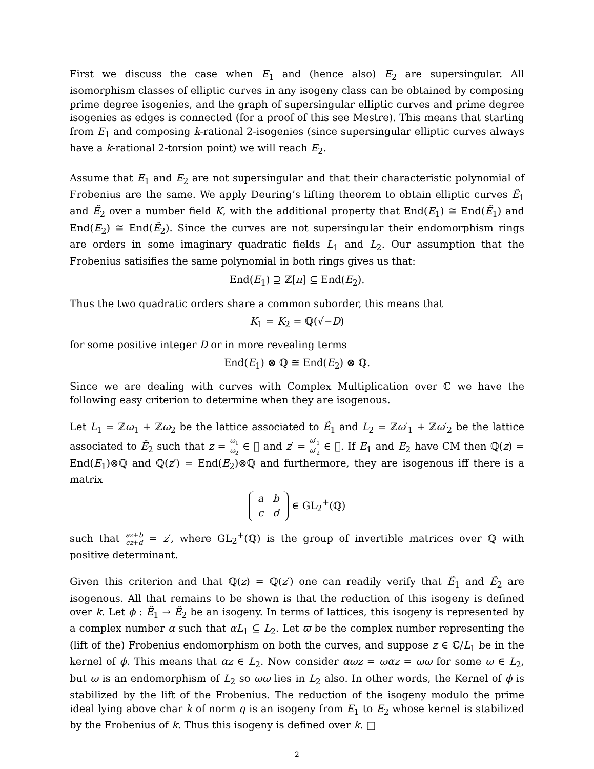First we discuss the case when E<sub>1</sub> and (hence also) E<sub>2</sub> are supersingular. All isomorphism classes of elliptic curves in any isogeny class can be obtained by composing prime degree isogenies, and the graph of supersingular elliptic curves and prime degree isogenies as edges is connected (for a proof of this see Mestre). This means that starting from E<sub>1</sub> and composing k-rational 2-isogenies (since supersingular elliptic curves always have a k-rational 2-torsion point) we will reach E<sub>2</sub>.
Assume that E<sub>1</sub> and E<sub>2</sub> are not supersingular and that their characteristic polynomial of Frobenius are the same. We apply Deuring’s lifting theorem to obtain elliptic curves Ẽ<sub>1</sub> and Ẽ<sub>2</sub> over a number field K, with the additional property that End(E<sub>1</sub>) ≅ End(Ẽ<sub>1</sub>) and End(E<sub>2</sub>) ≅ End(Ẽ<sub>2</sub>). Since the curves are not supersingular their endomorphism rings are orders in some imaginary quadratic fields L<sub>1</sub> and L<sub>2</sub>. Our assumption that the Frobenius satisifies the same polynomial in both rings gives us that:
End(E<sub>1</sub>) ⊇ ℤ[π] ⊆ End(E<sub>2</sub>).
Thus the two quadratic orders share a common suborder, this means that
K<sub>1</sub> = K<sub>2</sub> = ℚ(√−D)
for some positive integer D or in more revealing terms
End(E<sub>1</sub>) ⊗ ℚ ≅ End(E<sub>2</sub>) ⊗ ℚ.
Since we are dealing with curves with Complex Multiplication over ℂ we have the following easy criterion to determine when they are isogenous.
Let L<sub>1</sub> = ℤω<sub>1</sub> + ℤω<sub>2</sub> be the lattice associated to Ẽ<sub>1</sub> and L<sub>2</sub> = ℤω′<sub>1</sub> + ℤω′<sub>2</sub> be the lattice associated to Ẽ<sub>2</sub> such that z = ω<sub>1</sub> ω<sub>2</sub> ∈ 𝔋 and z′ = ω′<sub>1</sub> ω′<sub>2</sub> ∈ 𝔋. If E<sub>1</sub> and E<sub>2</sub> have CM then ℚ(z) = End(E<sub>1</sub>)⊗ℚ and ℚ(z′) = End(E<sub>2</sub>)⊗ℚ and furthermore, they are isogenous iff there is a matrix
| a | b |
| c | d |
∈ GL<sub>2</sub><sup>+</sup>(ℚ)
such that az+b cz+d = z′, where GL<sub>2</sub><sup>+</sup>(ℚ) is the group of invertible matrices over ℚ with positive determinant.
Given this criterion and that ℚ(z) = ℚ(z′) one can readily verify that Ẽ<sub>1</sub> and Ẽ<sub>2</sub> are isogenous. All that remains to be shown is that the reduction of this isogeny is defined over k. Let ϕ : Ẽ<sub>1</sub> → Ẽ<sub>2</sub> be an isogeny. In terms of lattices, this isogeny is represented by a complex number α such that αL<sub>1</sub> ⊆ L<sub>2</sub>. Let ϖ be the complex number representing the (lift of the) Frobenius endomorphism on both the curves, and suppose z ∈ ℂ/L<sub>1</sub> be in the kernel of ϕ. This means that αz ∈ L<sub>2</sub>. Now consider αϖz = ϖαz = ϖω for some ω ∈ L<sub>2</sub>, but ϖ is an endomorphism of L<sub>2</sub> so ϖω lies in L<sub>2</sub> also. In other words, the Kernel of ϕ is stabilized by the lift of the Frobenius. The reduction of the isogeny modulo the prime ideal lying above char k of norm q is an isogeny from E<sub>1</sub> to E<sub>2</sub> whose kernel is stabilized by the Frobenius of k. Thus this isogeny is defined over k. □
2